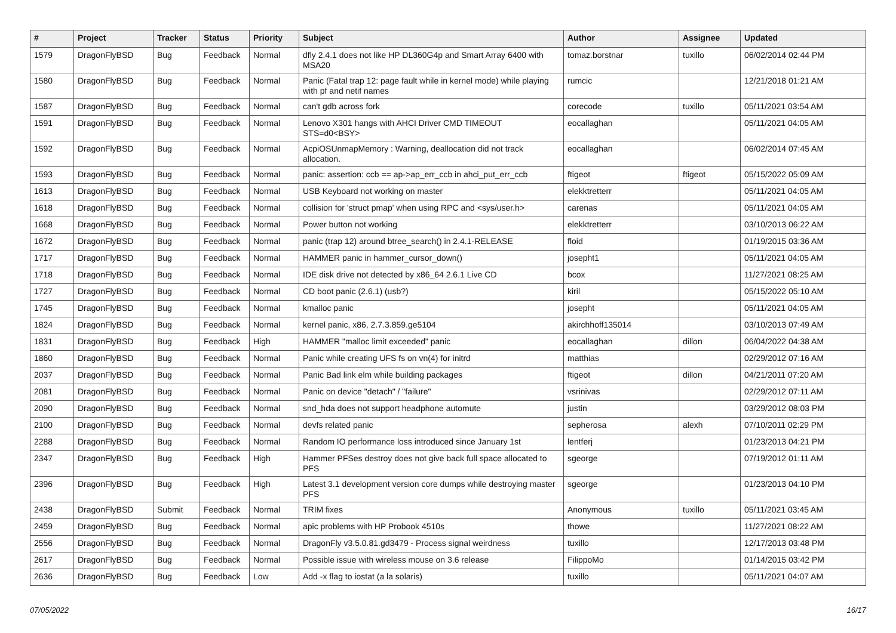| # | Project | Tracker | Status | Priority | Subject | Author | Assignee | Updated |
| --- | --- | --- | --- | --- | --- | --- | --- | --- |
| 1579 | DragonFlyBSD | Bug | Feedback | Normal | dfly 2.4.1 does not like HP DL360G4p and Smart Array 6400 with MSA20 | tomaz.borstnar | tuxillo | 06/02/2014 02:44 PM |
| 1580 | DragonFlyBSD | Bug | Feedback | Normal | Panic (Fatal trap 12: page fault while in kernel mode) while playing with pf and netif names | rumcic | | 12/21/2018 01:21 AM |
| 1587 | DragonFlyBSD | Bug | Feedback | Normal | can't gdb across fork | corecode | tuxillo | 05/11/2021 03:54 AM |
| 1591 | DragonFlyBSD | Bug | Feedback | Normal | Lenovo X301 hangs with AHCI Driver CMD TIMEOUT STS=d0<BSY> | eocallaghan | | 05/11/2021 04:05 AM |
| 1592 | DragonFlyBSD | Bug | Feedback | Normal | AcpiOSUnmapMemory : Warning, deallocation did not track allocation. | eocallaghan | | 06/02/2014 07:45 AM |
| 1593 | DragonFlyBSD | Bug | Feedback | Normal | panic: assertion: ccb == ap->ap_err_ccb in ahci_put_err_ccb | ftigeot | ftigeot | 05/15/2022 05:09 AM |
| 1613 | DragonFlyBSD | Bug | Feedback | Normal | USB Keyboard not working on master | elekktretterr | | 05/11/2021 04:05 AM |
| 1618 | DragonFlyBSD | Bug | Feedback | Normal | collision for 'struct pmap' when using RPC and <sys/user.h> | carenas | | 05/11/2021 04:05 AM |
| 1668 | DragonFlyBSD | Bug | Feedback | Normal | Power button not working | elekktretterr | | 03/10/2013 06:22 AM |
| 1672 | DragonFlyBSD | Bug | Feedback | Normal | panic (trap 12) around btree_search() in 2.4.1-RELEASE | floid | | 01/19/2015 03:36 AM |
| 1717 | DragonFlyBSD | Bug | Feedback | Normal | HAMMER panic in hammer_cursor_down() | josepht1 | | 05/11/2021 04:05 AM |
| 1718 | DragonFlyBSD | Bug | Feedback | Normal | IDE disk drive not detected by x86_64 2.6.1 Live CD | bcox | | 11/27/2021 08:25 AM |
| 1727 | DragonFlyBSD | Bug | Feedback | Normal | CD boot panic (2.6.1) (usb?) | kiril | | 05/15/2022 05:10 AM |
| 1745 | DragonFlyBSD | Bug | Feedback | Normal | kmalloc panic | josepht | | 05/11/2021 04:05 AM |
| 1824 | DragonFlyBSD | Bug | Feedback | Normal | kernel panic, x86, 2.7.3.859.ge5104 | akirchhoff135014 | | 03/10/2013 07:49 AM |
| 1831 | DragonFlyBSD | Bug | Feedback | High | HAMMER "malloc limit exceeded" panic | eocallaghan | dillon | 06/04/2022 04:38 AM |
| 1860 | DragonFlyBSD | Bug | Feedback | Normal | Panic while creating UFS fs on vn(4) for initrd | matthias | | 02/29/2012 07:16 AM |
| 2037 | DragonFlyBSD | Bug | Feedback | Normal | Panic Bad link elm while building packages | ftigeot | dillon | 04/21/2011 07:20 AM |
| 2081 | DragonFlyBSD | Bug | Feedback | Normal | Panic on device "detach" / "failure" | vsrinivas | | 02/29/2012 07:11 AM |
| 2090 | DragonFlyBSD | Bug | Feedback | Normal | snd_hda does not support headphone automute | justin | | 03/29/2012 08:03 PM |
| 2100 | DragonFlyBSD | Bug | Feedback | Normal | devfs related panic | sepherosa | alexh | 07/10/2011 02:29 PM |
| 2288 | DragonFlyBSD | Bug | Feedback | Normal | Random IO performance loss introduced since January 1st | lentferj | | 01/23/2013 04:21 PM |
| 2347 | DragonFlyBSD | Bug | Feedback | High | Hammer PFSes destroy does not give back full space allocated to PFS | sgeorge | | 07/19/2012 01:11 AM |
| 2396 | DragonFlyBSD | Bug | Feedback | High | Latest 3.1 development version core dumps while destroying master PFS | sgeorge | | 01/23/2013 04:10 PM |
| 2438 | DragonFlyBSD | Submit | Feedback | Normal | TRIM fixes | Anonymous | tuxillo | 05/11/2021 03:45 AM |
| 2459 | DragonFlyBSD | Bug | Feedback | Normal | apic problems with HP Probook 4510s | thowe | | 11/27/2021 08:22 AM |
| 2556 | DragonFlyBSD | Bug | Feedback | Normal | DragonFly v3.5.0.81.gd3479 - Process signal weirdness | tuxillo | | 12/17/2013 03:48 PM |
| 2617 | DragonFlyBSD | Bug | Feedback | Normal | Possible issue with wireless mouse on 3.6 release | FilippoMo | | 01/14/2015 03:42 PM |
| 2636 | DragonFlyBSD | Bug | Feedback | Low | Add -x flag to iostat (a la solaris) | tuxillo | | 05/11/2021 04:07 AM |
07/05/2022 16/17